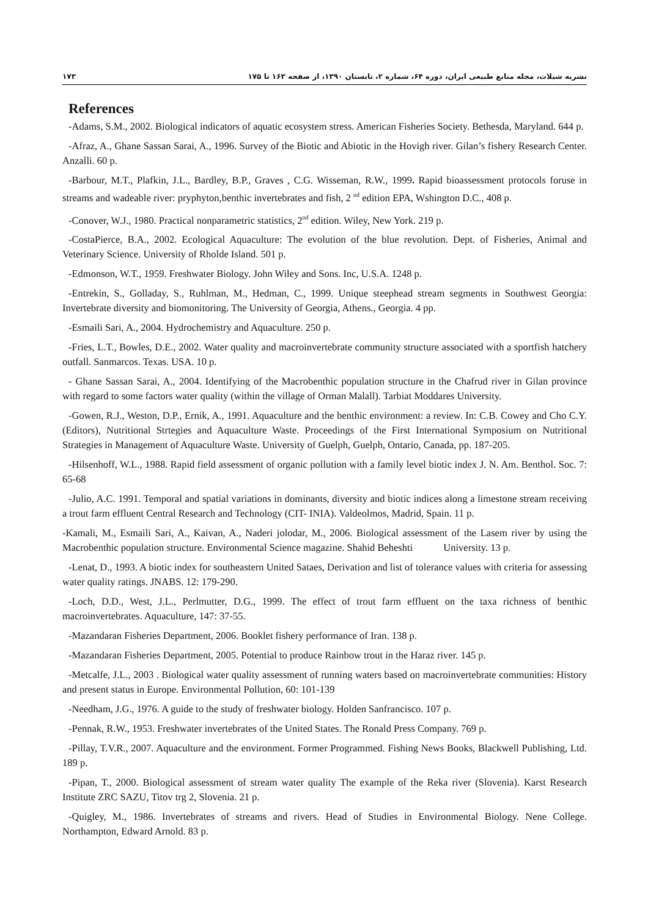۱۷۳ نشریه شیلات، مجله منابع طبیعی ایران، دوره ۶۴، شماره ۲، تابستان ۱۳۹۰، از صفحه ۱۶۳ تا ۱۷۵
References
-Adams, S.M., 2002. Biological indicators of aquatic ecosystem stress. American Fisheries Society. Bethesda, Maryland. 644 p.
-Afraz, A., Ghane Sassan Sarai, A., 1996. Survey of the Biotic and Abiotic in the Hovigh river. Gilan’s fishery Research Center. Anzalli. 60 p.
-Barbour, M.T., Plafkin, J.L., Bardley, B.P., Graves , C.G. Wisseman, R.W., 1999. Rapid bioassessment protocols foruse in streams and wadeable river: pryphyton,benthic invertebrates and fish, 2 <sup>nd</sup> edition EPA, Wshington D.C., 408 p.
-Conover, W.J., 1980. Practical nonparametric statistics, 2<sup>nd</sup> edition. Wiley, New York. 219 p.
-CostaPierce, B.A., 2002. Ecological Aquaculture: The evolution of the blue revolution. Dept. of Fisheries, Animal and Veterinary Science. University of Rholde Island. 501 p.
-Edmonson, W.T., 1959. Freshwater Biology. John Wiley and Sons. Inc, U.S.A. 1248 p.
-Entrekin, S., Golladay, S., Ruhlman, M., Hedman, C., 1999. Unique steephead stream segments in Southwest Georgia: Invertebrate diversity and biomonitoring. The University of Georgia, Athens., Georgia. 4 pp.
-Esmaili Sari, A., 2004. Hydrochemistry and Aquaculture. 250 p.
-Fries, L.T., Bowles, D.E., 2002. Water quality and macroinvertebrate community structure associated with a sportfish hatchery outfall. Sanmarcos. Texas. USA. 10 p.
- Ghane Sassan Sarai, A., 2004. Identifying of the Macrobenthic population structure in the Chafrud river in Gilan province with regard to some factors water quality (within the village of Orman Malall). Tarbiat Moddares University.
-Gowen, R.J., Weston, D.P., Ernik, A., 1991. Aquaculture and the benthic environment: a review. In: C.B. Cowey and Cho C.Y. (Editors), Nutritional Strtegies and Aquaculture Waste. Proceedings of the First International Symposium on Nutritional Strategies in Management of Aquaculture Waste. University of Guelph, Guelph, Ontario, Canada, pp. 187-205.
-Hilsenhoff, W.L., 1988. Rapid field assessment of organic pollution with a family level biotic index J. N. Am. Benthol. Soc. 7: 65-68
-Julio, A.C. 1991. Temporal and spatial variations in dominants, diversity and biotic indices along a limestone stream receiving a trout farm effluent Central Research and Technology (CIT- INIA). Valdeolmos, Madrid, Spain. 11 p.
-Kamali, M., Esmaili Sari, A., Kaivan, A., Naderi jolodar, M., 2006. Biological assessment of the Lasem river by using the Macrobenthic population structure. Environmental Science magazine. Shahid Beheshti University. 13 p.
-Lenat, D., 1993. A biotic index for southeastern United Sataes, Derivation and list of tolerance values with criteria for assessing water quality ratings. JNABS. 12: 179-290.
-Loch, D.D., West, J.L., Perlmutter, D.G., 1999. The effect of trout farm effluent on the taxa richness of benthic macroinvertebrates. Aquaculture, 147: 37-55.
-Mazandaran Fisheries Department, 2006. Booklet fishery performance of Iran. 138 p.
-Mazandaran Fisheries Department, 2005. Potential to produce Rainbow trout in the Haraz river. 145 p.
-Metcalfe, J.L., 2003 . Biological water quality assessment of running waters based on macroinvertebrate communities: History and present status in Europe. Environmental Pollution, 60: 101-139
-Needham, J.G., 1976. A guide to the study of freshwater biology. Holden Sanfrancisco. 107 p.
-Pennak, R.W., 1953. Freshwater invertebrates of the United States. The Ronald Press Company. 769 p.
-Pillay, T.V.R., 2007. Aquaculture and the environment. Former Programmed. Fishing News Books, Blackwell Publishing, Ltd. 189 p.
-Pipan, T., 2000. Biological assessment of stream water quality The example of the Reka river (Slovenia). Karst Research Institute ZRC SAZU, Titov trg 2, Slovenia. 21 p.
-Quigley, M., 1986. Invertebrates of streams and rivers. Head of Studies in Environmental Biology. Nene College. Northampton, Edward Arnold. 83 p.